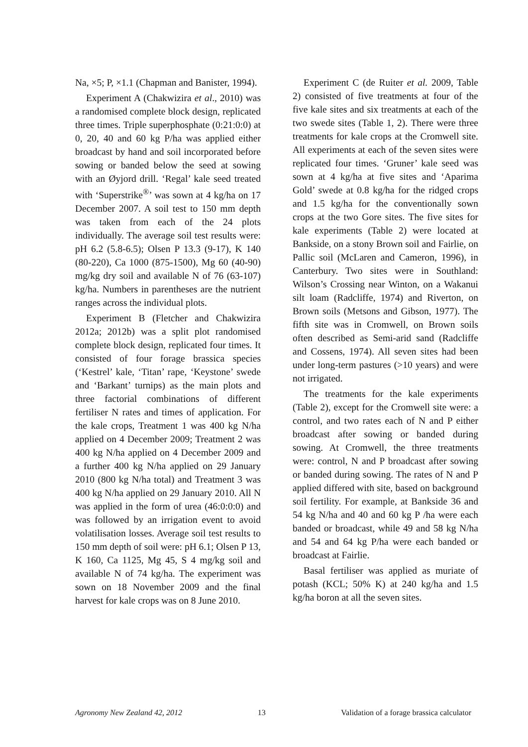Na, ×5; P, ×1.1 (Chapman and Banister, 1994).
Experiment A (Chakwizira et al., 2010) was a randomised complete block design, replicated three times. Triple superphosphate (0:21:0:0) at 0, 20, 40 and 60 kg P/ha was applied either broadcast by hand and soil incorporated before sowing or banded below the seed at sowing with an Øyjord drill. ‘Regal’ kale seed treated with ‘Superstrike<sup>®</sup>’ was sown at 4 kg/ha on 17 December 2007. A soil test to 150 mm depth was taken from each of the 24 plots individually. The average soil test results were: pH 6.2 (5.8-6.5); Olsen P 13.3 (9-17), K 140 (80-220), Ca 1000 (875-1500), Mg 60 (40-90) mg/kg dry soil and available N of 76 (63-107) kg/ha. Numbers in parentheses are the nutrient ranges across the individual plots.
Experiment B (Fletcher and Chakwizira 2012a; 2012b) was a split plot randomised complete block design, replicated four times. It consisted of four forage brassica species (‘Kestrel’ kale, ‘Titan’ rape, ‘Keystone’ swede and ‘Barkant’ turnips) as the main plots and three factorial combinations of different fertiliser N rates and times of application. For the kale crops, Treatment 1 was 400 kg N/ha applied on 4 December 2009; Treatment 2 was 400 kg N/ha applied on 4 December 2009 and a further 400 kg N/ha applied on 29 January 2010 (800 kg N/ha total) and Treatment 3 was 400 kg N/ha applied on 29 January 2010. All N was applied in the form of urea (46:0:0:0) and was followed by an irrigation event to avoid volatilisation losses. Average soil test results to 150 mm depth of soil were: pH 6.1; Olsen P 13, K 160, Ca 1125, Mg 45, S 4 mg/kg soil and available N of 74 kg/ha. The experiment was sown on 18 November 2009 and the final harvest for kale crops was on 8 June 2010.
Experiment C (de Ruiter et al. 2009, Table 2) consisted of five treatments at four of the five kale sites and six treatments at each of the two swede sites (Table 1, 2). There were three treatments for kale crops at the Cromwell site. All experiments at each of the seven sites were replicated four times. ‘Gruner’ kale seed was sown at 4 kg/ha at five sites and ‘Aparima Gold’ swede at 0.8 kg/ha for the ridged crops and 1.5 kg/ha for the conventionally sown crops at the two Gore sites. The five sites for kale experiments (Table 2) were located at Bankside, on a stony Brown soil and Fairlie, on Pallic soil (McLaren and Cameron, 1996), in Canterbury. Two sites were in Southland: Wilson’s Crossing near Winton, on a Wakanui silt loam (Radcliffe, 1974) and Riverton, on Brown soils (Metsons and Gibson, 1977). The fifth site was in Cromwell, on Brown soils often described as Semi-arid sand (Radcliffe and Cossens, 1974). All seven sites had been under long-term pastures (>10 years) and were not irrigated.
The treatments for the kale experiments (Table 2), except for the Cromwell site were: a control, and two rates each of N and P either broadcast after sowing or banded during sowing. At Cromwell, the three treatments were: control, N and P broadcast after sowing or banded during sowing. The rates of N and P applied differed with site, based on background soil fertility. For example, at Bankside 36 and 54 kg N/ha and 40 and 60 kg P /ha were each banded or broadcast, while 49 and 58 kg N/ha and 54 and 64 kg P/ha were each banded or broadcast at Fairlie.
Basal fertiliser was applied as muriate of potash (KCL; 50% K) at 240 kg/ha and 1.5 kg/ha boron at all the seven sites.
Agronomy New Zealand 42, 2012 13 Validation of a forage brassica calculator